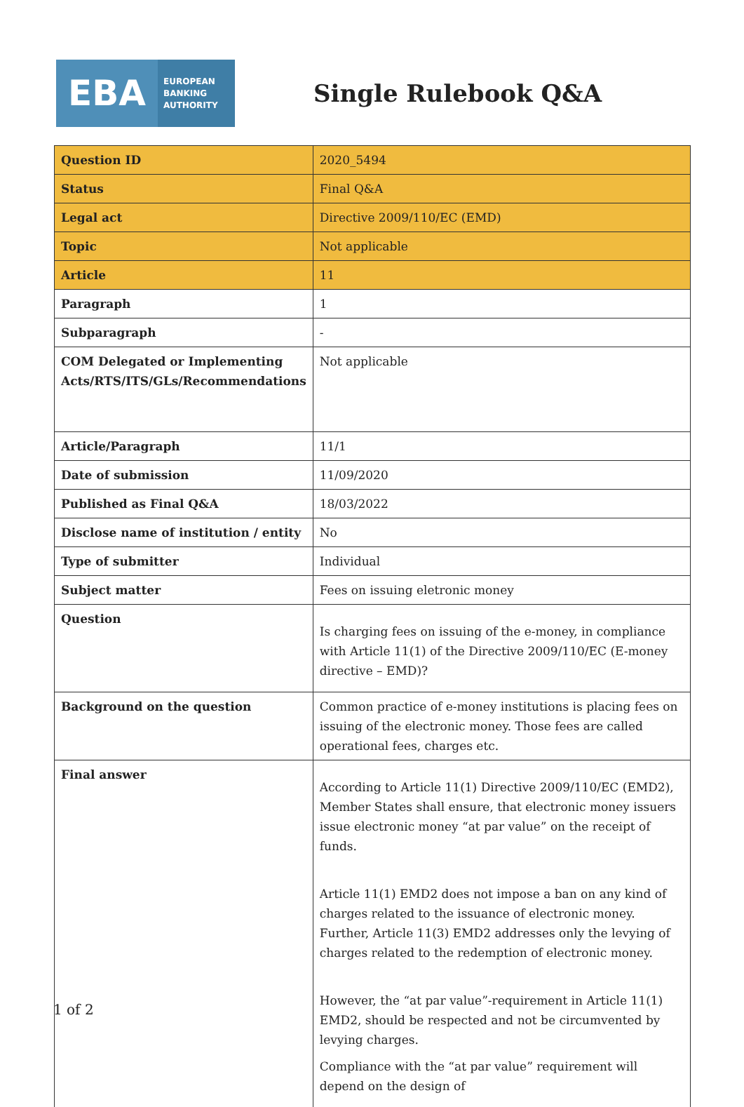EBA
EUROPEAN
BANKING
AUTHORITY
Single Rulebook Q&A
| Question ID | 2020_5494 |
| Status | Final Q&A |
| Legal act | Directive 2009/110/EC (EMD) |
| Topic | Not applicable |
| Article | 11 |
| Paragraph | 1 |
| Subparagraph | - |
| COM Delegated or Implementing Acts/RTS/ITS/GLs/Recommendations | Not applicable |
| Article/Paragraph | 11/1 |
| Date of submission | 11/09/2020 |
| Published as Final Q&A | 18/03/2022 |
| Disclose name of institution / entity | No |
| Type of submitter | Individual |
| Subject matter | Fees on issuing eletronic money |
| Question | Is charging fees on issuing of the e-money, in compliance with Article 11(1) of the Directive 2009/110/EC (E-money directive – EMD)? |
| Background on the question | Common practice of e-money institutions is placing fees on issuing of the electronic money. Those fees are called operational fees, charges etc. |
| Final answer | According to Article 11(1) Directive 2009/110/EC (EMD2), Member States shall ensure, that electronic money issuers issue electronic money “at par value” on the receipt of funds. Article 11(1) EMD2 does not impose a ban on any kind of charges related to the issuance of electronic money. Further, Article 11(3) EMD2 addresses only the levying of charges related to the redemption of electronic money. However, the “at par value”-requirement in Article 11(1) EMD2, should be respected and not be circumvented by levying charges. Compliance with the “at par value” requirement will depend on the design of |
1 of 2